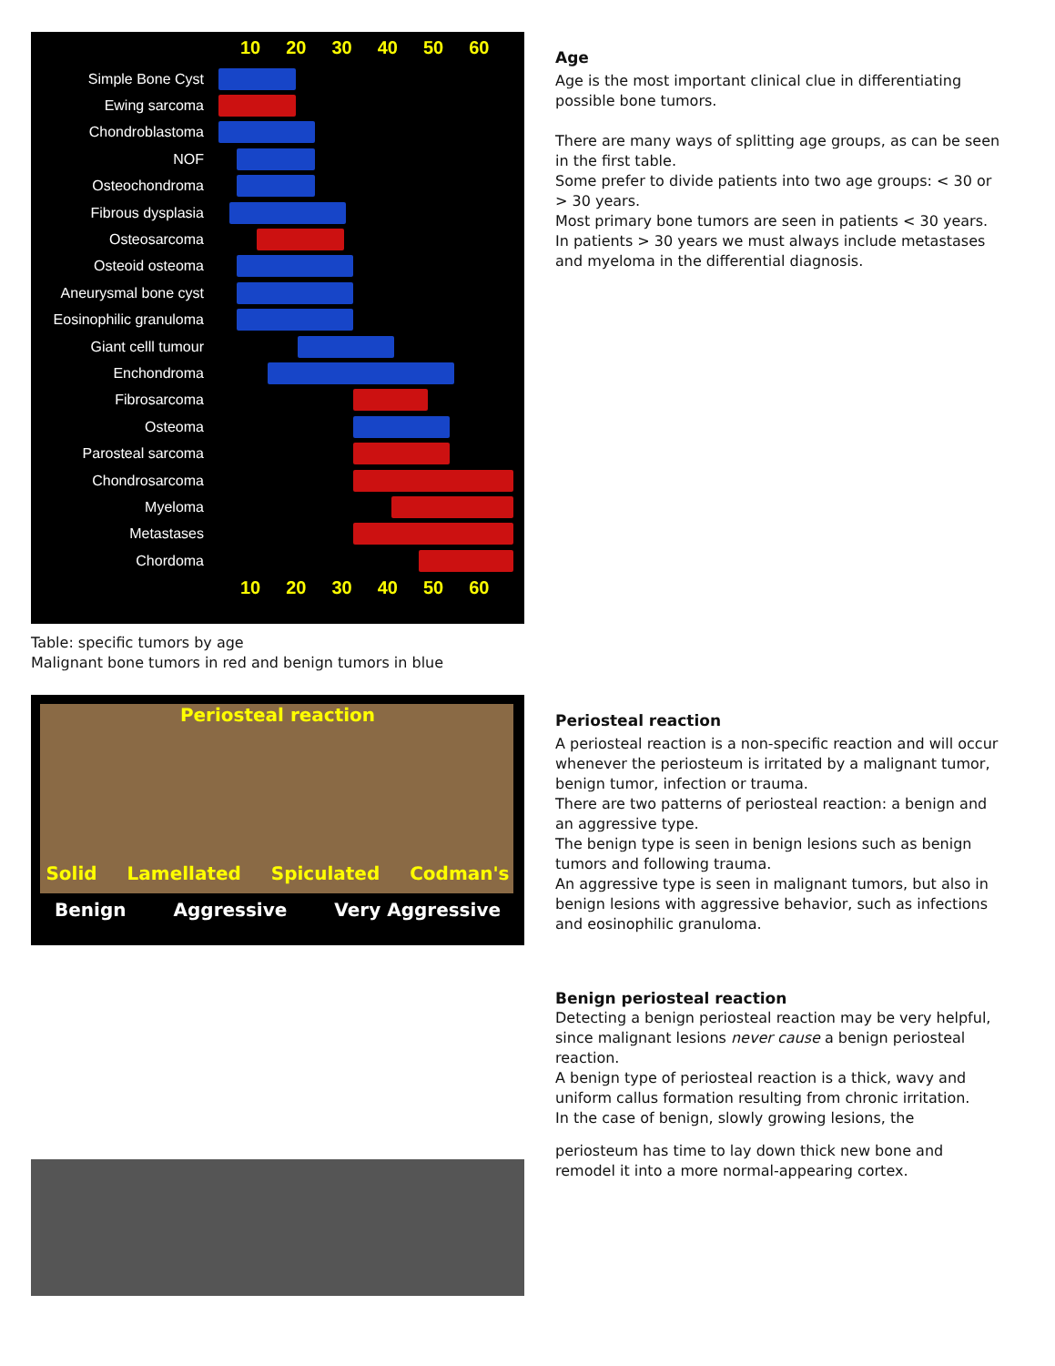10 20 30 40 50 60
Simple Bone Cyst
Ewing sarcoma
Chondroblastoma
NOF
Osteochondroma
Fibrous dysplasia
Osteosarcoma
Osteoid osteoma
Aneurysmal bone cyst
Eosinophilic granuloma
Giant celll tumour
Enchondroma
Fibrosarcoma
Osteoma
Parosteal sarcoma
Chondrosarcoma
Myeloma
Metastases
Chordoma
10 20 30 40 50 60
Table: specific tumors by age
Malignant bone tumors in red and benign tumors in blue
Periosteal reaction
Solid Lamellated Spiculated Codman's
Benign Aggressive Very Aggressive
Age
Age is the most important clinical clue in differentiating possible bone tumors.
There are many ways of splitting age groups, as can be seen in the first table.
Some prefer to divide patients into two age groups: < 30 or > 30 years.
Most primary bone tumors are seen in patients < 30 years.
In patients > 30 years we must always include metastases and myeloma in the differential diagnosis.
Periosteal reaction
A periosteal reaction is a non-specific reaction and will occur whenever the periosteum is irritated by a malignant tumor, benign tumor, infection or trauma.
There are two patterns of periosteal reaction: a benign and an aggressive type.
The benign type is seen in benign lesions such as benign tumors and following trauma.
An aggressive type is seen in malignant tumors, but also in benign lesions with aggressive behavior, such as infections and eosinophilic granuloma.
Benign periosteal reaction
Detecting a benign periosteal reaction may be very helpful, since malignant lesions never cause a benign periosteal reaction.
A benign type of periosteal reaction is a thick, wavy and uniform callus formation resulting from chronic irritation.
In the case of benign, slowly growing lesions, the
periosteum has time to lay down thick new bone and remodel it into a more normal-appearing cortex.